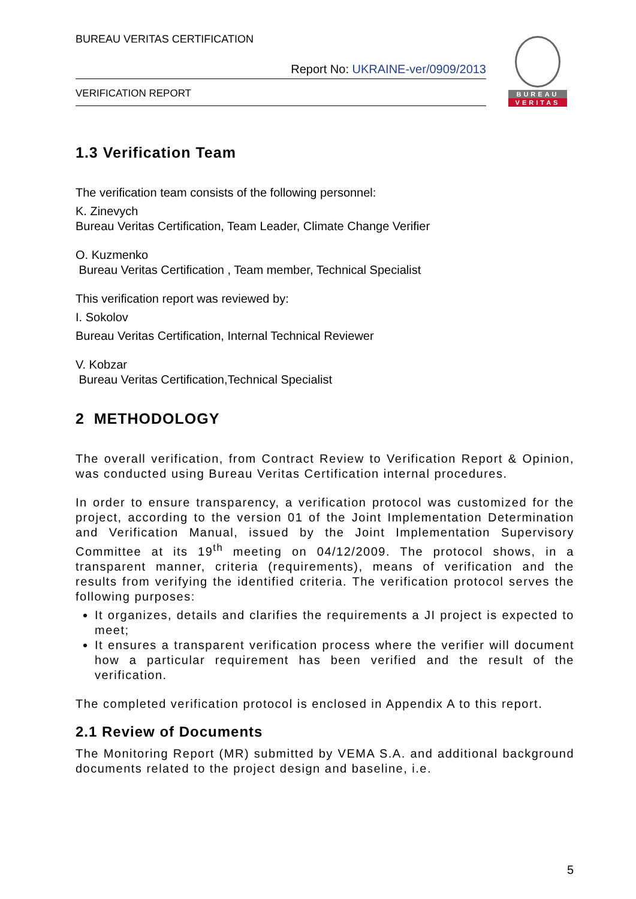BUREAU VERITAS CERTIFICATION
Report No: UKRAINE-ver/0909/2013
VERIFICATION REPORT
BUREAU
VERITAS
1.3 Verification Team
The verification team consists of the following personnel:
K. Zinevych
Bureau Veritas Certification, Team Leader, Climate Change Verifier
O. Kuzmenko
Bureau Veritas Certification , Team member, Technical Specialist
This verification report was reviewed by:
I. Sokolov
Bureau Veritas Certification, Internal Technical Reviewer
V. Kobzar
Bureau Veritas Certification,Technical Specialist
2 METHODOLOGY
The overall verification, from Contract Review to Verification Report & Opinion, was conducted using Bureau Veritas Certification internal procedures.
In order to ensure transparency, a verification protocol was customized for the project, according to the version 01 of the Joint Implementation Determination and Verification Manual, issued by the Joint Implementation Supervisory Committee at its 19<sup>th</sup> meeting on 04/12/2009. The protocol shows, in a transparent manner, criteria (requirements), means of verification and the results from verifying the identified criteria. The verification protocol serves the following purposes:
It organizes, details and clarifies the requirements a JI project is expected to meet;
It ensures a transparent verification process where the verifier will document how a particular requirement has been verified and the result of the verification.
The completed verification protocol is enclosed in Appendix A to this report.
2.1 Review of Documents
The Monitoring Report (MR) submitted by VEMA S.A. and additional background documents related to the project design and baseline, i.e.
5